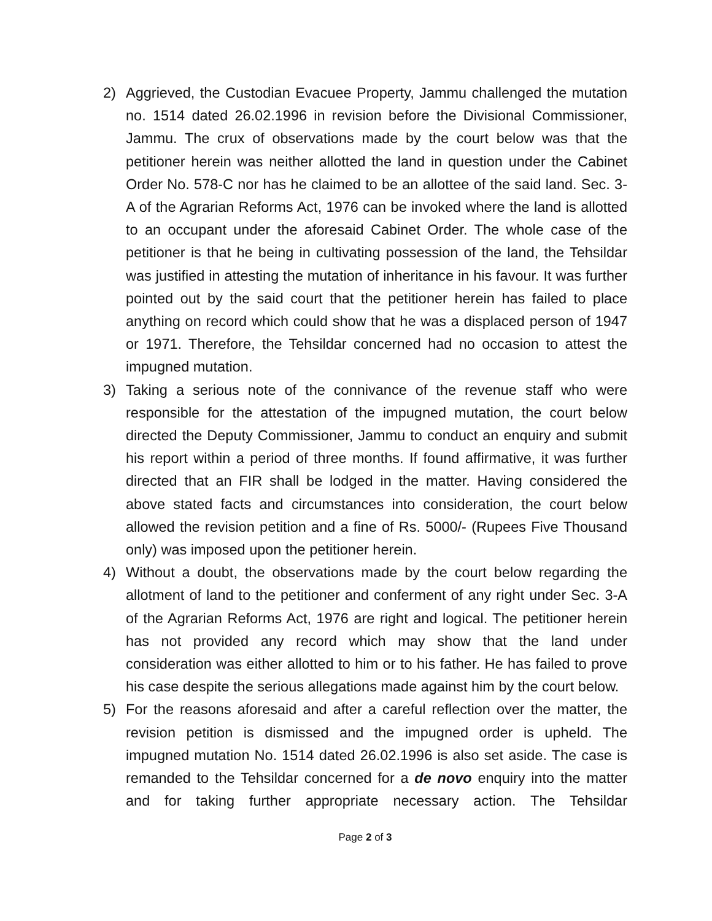2) Aggrieved, the Custodian Evacuee Property, Jammu challenged the mutation no. 1514 dated 26.02.1996 in revision before the Divisional Commissioner, Jammu. The crux of observations made by the court below was that the petitioner herein was neither allotted the land in question under the Cabinet Order No. 578-C nor has he claimed to be an allottee of the said land. Sec. 3-A of the Agrarian Reforms Act, 1976 can be invoked where the land is allotted to an occupant under the aforesaid Cabinet Order. The whole case of the petitioner is that he being in cultivating possession of the land, the Tehsildar was justified in attesting the mutation of inheritance in his favour. It was further pointed out by the said court that the petitioner herein has failed to place anything on record which could show that he was a displaced person of 1947 or 1971. Therefore, the Tehsildar concerned had no occasion to attest the impugned mutation.
3) Taking a serious note of the connivance of the revenue staff who were responsible for the attestation of the impugned mutation, the court below directed the Deputy Commissioner, Jammu to conduct an enquiry and submit his report within a period of three months. If found affirmative, it was further directed that an FIR shall be lodged in the matter. Having considered the above stated facts and circumstances into consideration, the court below allowed the revision petition and a fine of Rs. 5000/- (Rupees Five Thousand only) was imposed upon the petitioner herein.
4) Without a doubt, the observations made by the court below regarding the allotment of land to the petitioner and conferment of any right under Sec. 3-A of the Agrarian Reforms Act, 1976 are right and logical. The petitioner herein has not provided any record which may show that the land under consideration was either allotted to him or to his father. He has failed to prove his case despite the serious allegations made against him by the court below.
5) For the reasons aforesaid and after a careful reflection over the matter, the revision petition is dismissed and the impugned order is upheld. The impugned mutation No. 1514 dated 26.02.1996 is also set aside. The case is remanded to the Tehsildar concerned for a de novo enquiry into the matter and for taking further appropriate necessary action. The Tehsildar
Page 2 of 3